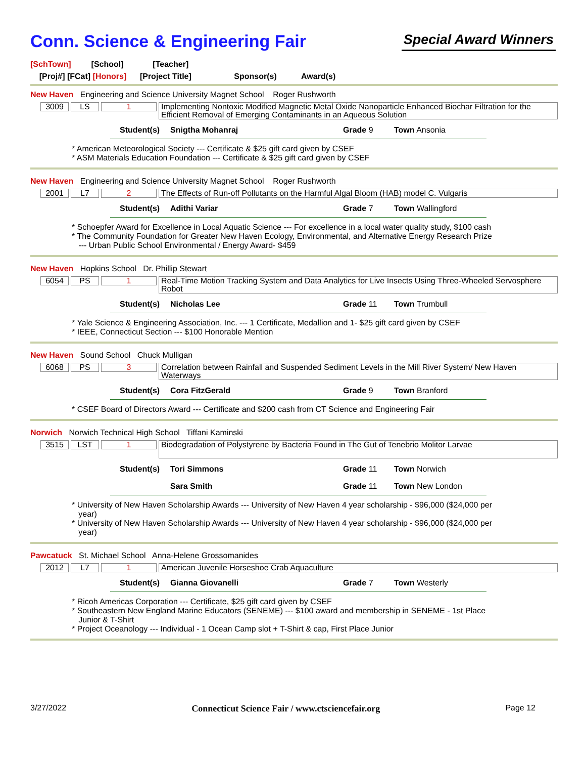Conn. Science & Engineering Fair
Special Award Winners
[SchTown] [School] [Teacher]
[Proj#] [FCat] [Honors] [Project Title] Sponsor(s) Award(s)
New Haven Engineering and Science University Magnet School Roger Rushworth
3009 LS 1
Implementing Nontoxic Modified Magnetic Metal Oxide Nanoparticle Enhanced Biochar Filtration for the Efficient Removal of Emerging Contaminants in an Aqueous Solution
Student(s) Snigtha Mohanraj Grade 9 Town Ansonia
* American Meteorological Society --- Certificate & $25 gift card given by CSEF
* ASM Materials Education Foundation --- Certificate & $25 gift card given by CSEF
New Haven Engineering and Science University Magnet School Roger Rushworth
2001 L7 2
The Effects of Run-off Pollutants on the Harmful Algal Bloom (HAB) model C. Vulgaris
Student(s) Adithi Variar Grade 7 Town Wallingford
* Schoepfer Award for Excellence in Local Aquatic Science --- For excellence in a local water quality study, $100 cash
* The Community Foundation for Greater New Haven Ecology, Environmental, and Alternative Energy Research Prize
--- Urban Public School Environmental / Energy Award- $459
New Haven Hopkins School Dr. Phillip Stewart
6054 PS 1
Real-Time Motion Tracking System and Data Analytics for Live Insects Using Three-Wheeled Servosphere Robot
Student(s) Nicholas Lee Grade 11 Town Trumbull
* Yale Science & Engineering Association, Inc. --- 1 Certificate, Medallion and 1- $25 gift card given by CSEF
* IEEE, Connecticut Section --- $100 Honorable Mention
New Haven Sound School Chuck Mulligan
6068 PS 3
Correlation between Rainfall and Suspended Sediment Levels in the Mill River System/ New Haven Waterways
Student(s) Cora FitzGerald Grade 9 Town Branford
* CSEF Board of Directors Award --- Certificate and $200 cash from CT Science and Engineering Fair
Norwich Norwich Technical High School Tiffani Kaminski
3515 LST 1
Biodegradation of Polystyrene by Bacteria Found in The Gut of Tenebrio Molitor Larvae
Student(s) Tori Simmons Grade 11 Town Norwich
Sara Smith Grade 11 Town New London
* University of New Haven Scholarship Awards --- University of New Haven 4 year scholarship - $96,000 ($24,000 per
year)
* University of New Haven Scholarship Awards --- University of New Haven 4 year scholarship - $96,000 ($24,000 per
year)
Pawcatuck St. Michael School Anna-Helene Grossomanides
2012 L7 1
American Juvenile Horseshoe Crab Aquaculture
Student(s) Gianna Giovanelli Grade 7 Town Westerly
* Ricoh Americas Corporation --- Certificate, $25 gift card given by CSEF
* Southeastern New England Marine Educators (SENEME) --- $100 award and membership in SENEME - 1st Place
Junior & T-Shirt
* Project Oceanology --- Individual - 1 Ocean Camp slot + T-Shirt & cap, First Place Junior
3/27/2022 Connecticut Science Fair / www.ctsciencefair.org Page 12